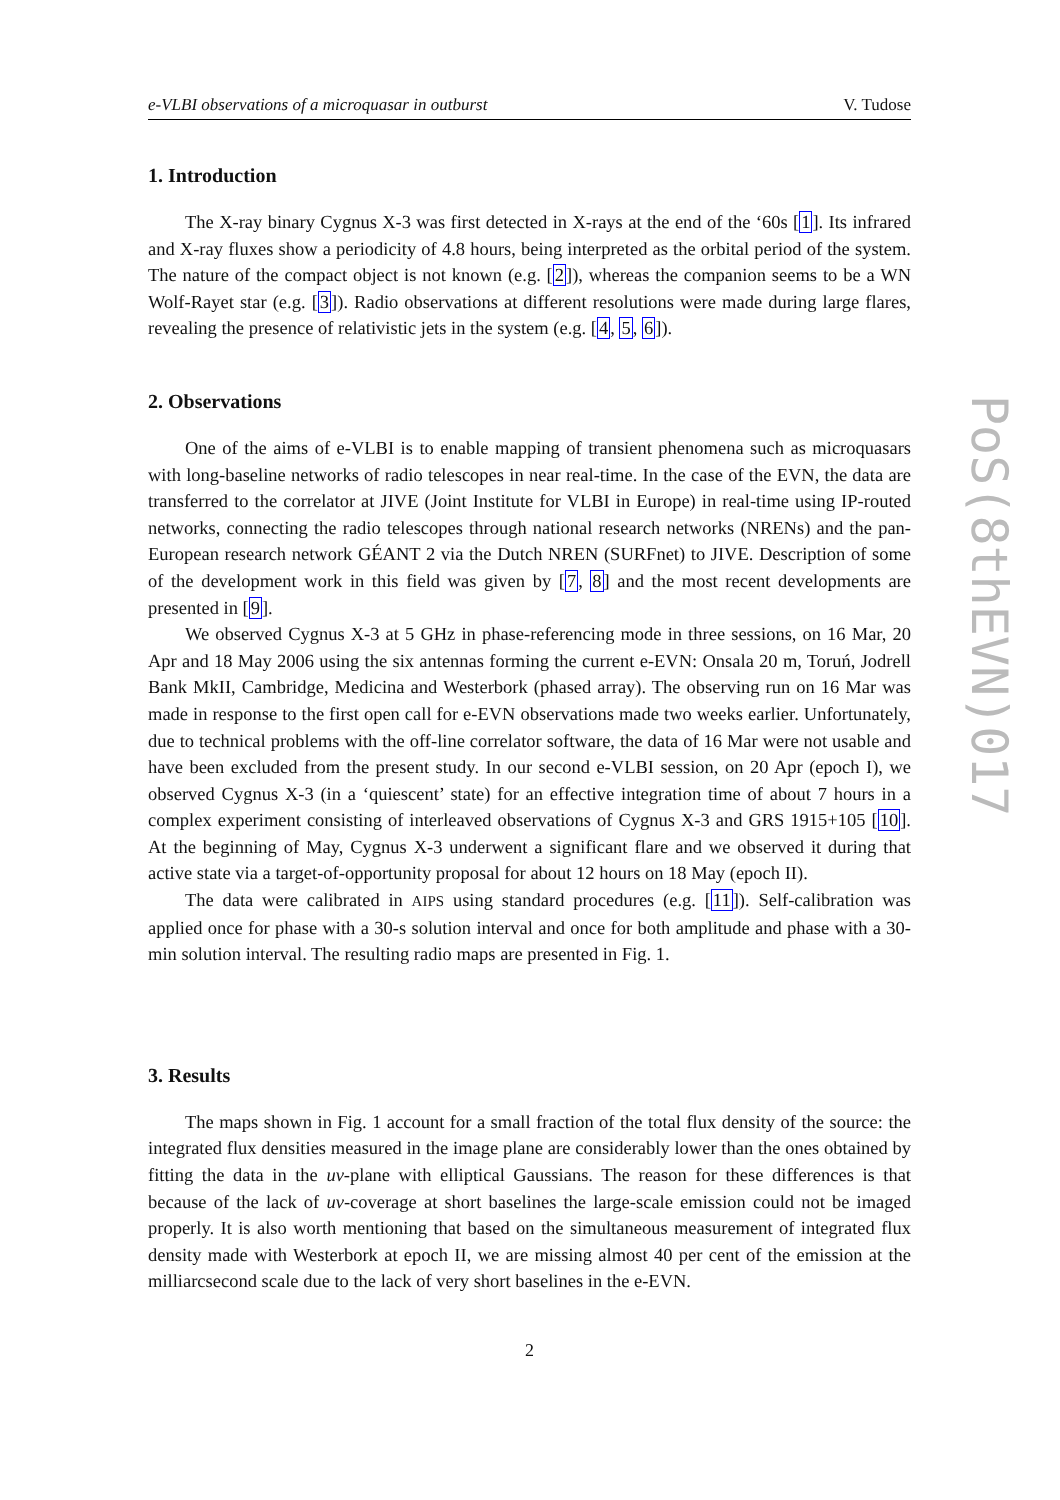e-VLBI observations of a microquasar in outburst V. Tudose
1. Introduction
The X-ray binary Cygnus X-3 was first detected in X-rays at the end of the ‘60s [1]. Its infrared and X-ray fluxes show a periodicity of 4.8 hours, being interpreted as the orbital period of the system. The nature of the compact object is not known (e.g. [2]), whereas the companion seems to be a WN Wolf-Rayet star (e.g. [3]). Radio observations at different resolutions were made during large flares, revealing the presence of relativistic jets in the system (e.g. [4, 5, 6]).
2. Observations
One of the aims of e-VLBI is to enable mapping of transient phenomena such as microquasars with long-baseline networks of radio telescopes in near real-time. In the case of the EVN, the data are transferred to the correlator at JIVE (Joint Institute for VLBI in Europe) in real-time using IP-routed networks, connecting the radio telescopes through national research networks (NRENs) and the pan-European research network GÉANT 2 via the Dutch NREN (SURFnet) to JIVE. Description of some of the development work in this field was given by [7, 8] and the most recent developments are presented in [9].
We observed Cygnus X-3 at 5 GHz in phase-referencing mode in three sessions, on 16 Mar, 20 Apr and 18 May 2006 using the six antennas forming the current e-EVN: Onsala 20 m, Toruń, Jodrell Bank MkII, Cambridge, Medicina and Westerbork (phased array). The observing run on 16 Mar was made in response to the first open call for e-EVN observations made two weeks earlier. Unfortunately, due to technical problems with the off-line correlator software, the data of 16 Mar were not usable and have been excluded from the present study. In our second e-VLBI session, on 20 Apr (epoch I), we observed Cygnus X-3 (in a ‘quiescent’ state) for an effective integration time of about 7 hours in a complex experiment consisting of interleaved observations of Cygnus X-3 and GRS 1915+105 [10]. At the beginning of May, Cygnus X-3 underwent a significant flare and we observed it during that active state via a target-of-opportunity proposal for about 12 hours on 18 May (epoch II).
The data were calibrated in AIPS using standard procedures (e.g. [11]). Self-calibration was applied once for phase with a 30-s solution interval and once for both amplitude and phase with a 30-min solution interval. The resulting radio maps are presented in Fig. 1.
3. Results
The maps shown in Fig. 1 account for a small fraction of the total flux density of the source: the integrated flux densities measured in the image plane are considerably lower than the ones obtained by fitting the data in the uv-plane with elliptical Gaussians. The reason for these differences is that because of the lack of uv-coverage at short baselines the large-scale emission could not be imaged properly. It is also worth mentioning that based on the simultaneous measurement of integrated flux density made with Westerbork at epoch II, we are missing almost 40 per cent of the emission at the milliarcsecond scale due to the lack of very short baselines in the e-EVN.
2
PoS(8thEVN)017